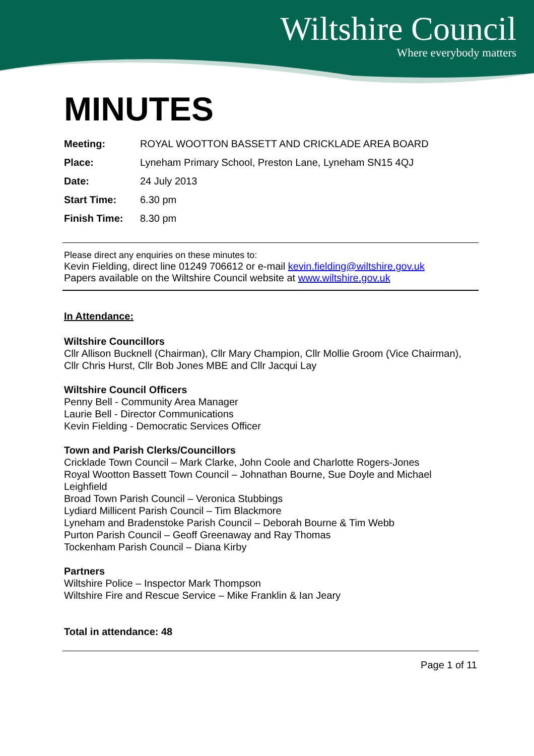Wiltshire Council
Where everybody matters
MINUTES
Meeting: ROYAL WOOTTON BASSETT AND CRICKLADE AREA BOARD
Place: Lyneham Primary School, Preston Lane, Lyneham SN15 4QJ
Date: 24 July 2013
Start Time: 6.30 pm
Finish Time: 8.30 pm
Please direct any enquiries on these minutes to:
Kevin Fielding, direct line 01249 706612 or e-mail kevin.fielding@wiltshire.gov.uk
Papers available on the Wiltshire Council website at www.wiltshire.gov.uk
In Attendance:
Wiltshire Councillors
Cllr Allison Bucknell (Chairman), Cllr Mary Champion, Cllr Mollie Groom (Vice Chairman), Cllr Chris Hurst, Cllr Bob Jones MBE and Cllr Jacqui Lay
Wiltshire Council Officers
Penny Bell - Community Area Manager
Laurie Bell - Director Communications
Kevin Fielding - Democratic Services Officer
Town and Parish Clerks/Councillors
Cricklade Town Council – Mark Clarke, John Coole and Charlotte Rogers-Jones
Royal Wootton Bassett Town Council – Johnathan Bourne, Sue Doyle and Michael Leighfield
Broad Town Parish Council – Veronica Stubbings
Lydiard Millicent Parish Council – Tim Blackmore
Lyneham and Bradenstoke Parish Council – Deborah Bourne & Tim Webb
Purton Parish Council – Geoff Greenaway and Ray Thomas
Tockenham Parish Council – Diana Kirby
Partners
Wiltshire Police – Inspector Mark Thompson
Wiltshire Fire and Rescue Service – Mike Franklin & Ian Jeary
Total in attendance: 48
Page 1 of 11